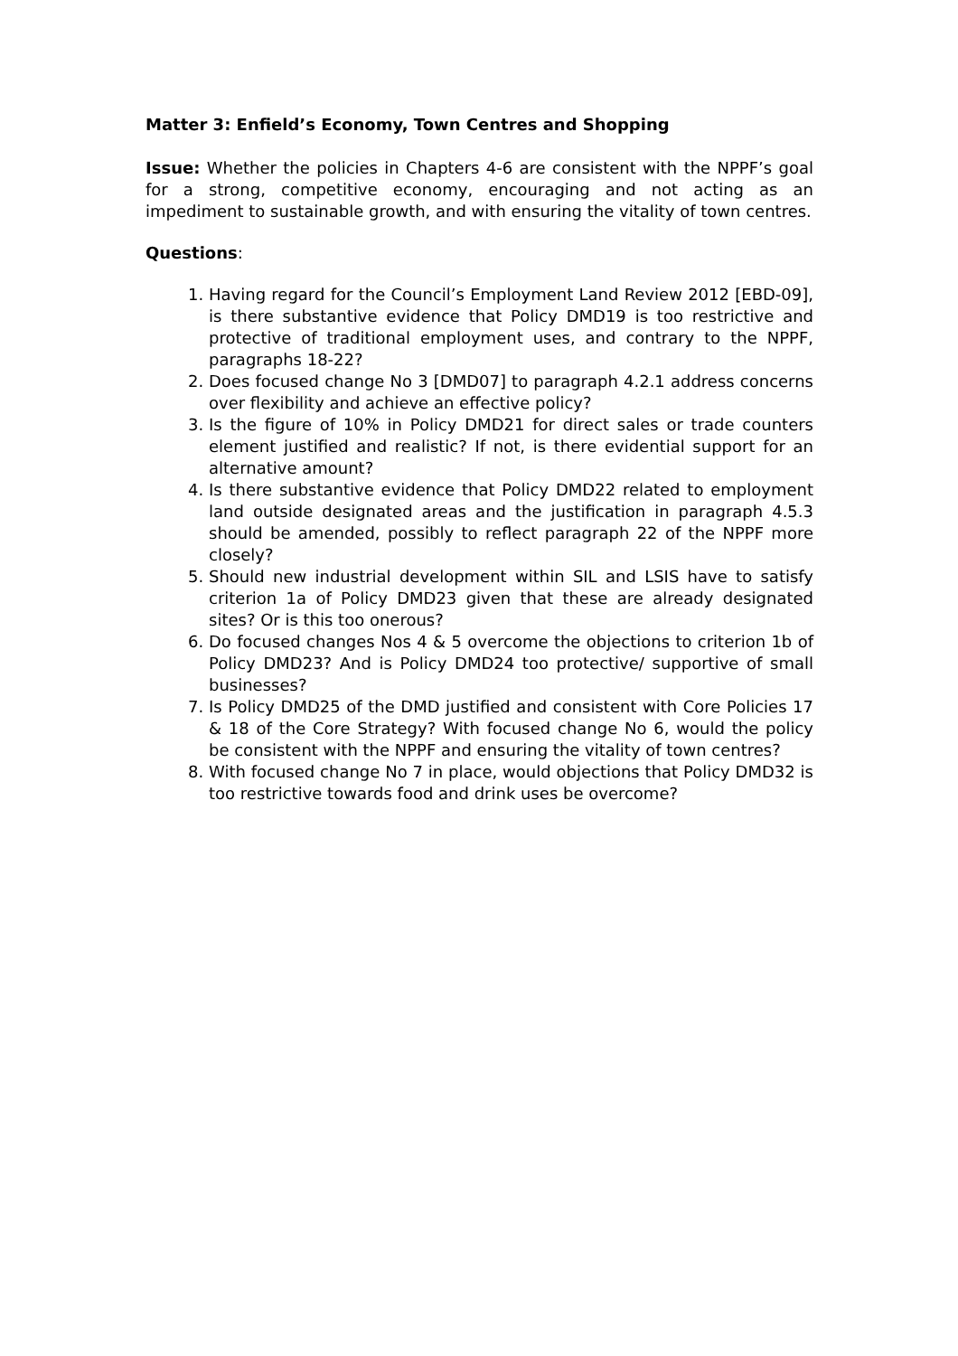Matter 3: Enfield’s Economy, Town Centres and Shopping
Issue: Whether the policies in Chapters 4-6 are consistent with the NPPF’s goal for a strong, competitive economy, encouraging and not acting as an impediment to sustainable growth, and with ensuring the vitality of town centres.
Questions:
1. Having regard for the Council’s Employment Land Review 2012 [EBD-09], is there substantive evidence that Policy DMD19 is too restrictive and protective of traditional employment uses, and contrary to the NPPF, paragraphs 18-22?
2. Does focused change No 3 [DMD07] to paragraph 4.2.1 address concerns over flexibility and achieve an effective policy?
3. Is the figure of 10% in Policy DMD21 for direct sales or trade counters element justified and realistic? If not, is there evidential support for an alternative amount?
4. Is there substantive evidence that Policy DMD22 related to employment land outside designated areas and the justification in paragraph 4.5.3 should be amended, possibly to reflect paragraph 22 of the NPPF more closely?
5. Should new industrial development within SIL and LSIS have to satisfy criterion 1a of Policy DMD23 given that these are already designated sites? Or is this too onerous?
6. Do focused changes Nos 4 & 5 overcome the objections to criterion 1b of Policy DMD23? And is Policy DMD24 too protective/ supportive of small businesses?
7. Is Policy DMD25 of the DMD justified and consistent with Core Policies 17 & 18 of the Core Strategy? With focused change No 6, would the policy be consistent with the NPPF and ensuring the vitality of town centres?
8. With focused change No 7 in place, would objections that Policy DMD32 is too restrictive towards food and drink uses be overcome?